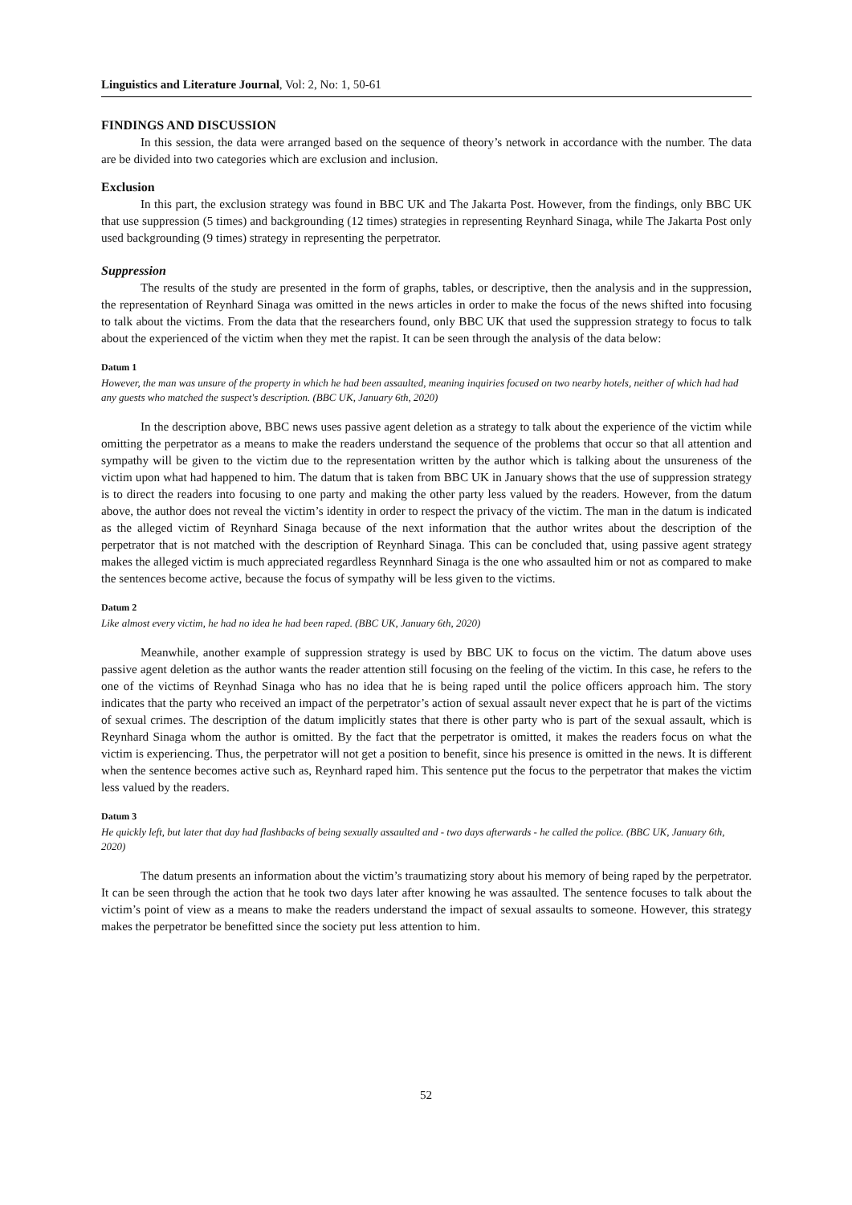Linguistics and Literature Journal, Vol: 2, No: 1, 50-61
FINDINGS AND DISCUSSION
In this session, the data were arranged based on the sequence of theory’s network in accordance with the number. The data are be divided into two categories which are exclusion and inclusion.
Exclusion
In this part, the exclusion strategy was found in BBC UK and The Jakarta Post. However, from the findings, only BBC UK that use suppression (5 times) and backgrounding (12 times) strategies in representing Reynhard Sinaga, while The Jakarta Post only used backgrounding (9 times) strategy in representing the perpetrator.
Suppression
The results of the study are presented in the form of graphs, tables, or descriptive, then the analysis and in the suppression, the representation of Reynhard Sinaga was omitted in the news articles in order to make the focus of the news shifted into focusing to talk about the victims. From the data that the researchers found, only BBC UK that used the suppression strategy to focus to talk about the experienced of the victim when they met the rapist. It can be seen through the analysis of the data below:
Datum 1
However, the man was unsure of the property in which he had been assaulted, meaning inquiries focused on two nearby hotels, neither of which had had any guests who matched the suspect's description. (BBC UK, January 6th, 2020)
In the description above, BBC news uses passive agent deletion as a strategy to talk about the experience of the victim while omitting the perpetrator as a means to make the readers understand the sequence of the problems that occur so that all attention and sympathy will be given to the victim due to the representation written by the author which is talking about the unsureness of the victim upon what had happened to him. The datum that is taken from BBC UK in January shows that the use of suppression strategy is to direct the readers into focusing to one party and making the other party less valued by the readers. However, from the datum above, the author does not reveal the victim’s identity in order to respect the privacy of the victim. The man in the datum is indicated as the alleged victim of Reynhard Sinaga because of the next information that the author writes about the description of the perpetrator that is not matched with the description of Reynhard Sinaga. This can be concluded that, using passive agent strategy makes the alleged victim is much appreciated regardless Reynnhard Sinaga is the one who assaulted him or not as compared to make the sentences become active, because the focus of sympathy will be less given to the victims.
Datum 2
Like almost every victim, he had no idea he had been raped. (BBC UK, January 6th, 2020)
Meanwhile, another example of suppression strategy is used by BBC UK to focus on the victim. The datum above uses passive agent deletion as the author wants the reader attention still focusing on the feeling of the victim. In this case, he refers to the one of the victims of Reynhad Sinaga who has no idea that he is being raped until the police officers approach him. The story indicates that the party who received an impact of the perpetrator’s action of sexual assault never expect that he is part of the victims of sexual crimes. The description of the datum implicitly states that there is other party who is part of the sexual assault, which is Reynhard Sinaga whom the author is omitted. By the fact that the perpetrator is omitted, it makes the readers focus on what the victim is experiencing. Thus, the perpetrator will not get a position to benefit, since his presence is omitted in the news. It is different when the sentence becomes active such as, Reynhard raped him. This sentence put the focus to the perpetrator that makes the victim less valued by the readers.
Datum 3
He quickly left, but later that day had flashbacks of being sexually assaulted and - two days afterwards - he called the police. (BBC UK, January 6th, 2020)
The datum presents an information about the victim’s traumatizing story about his memory of being raped by the perpetrator. It can be seen through the action that he took two days later after knowing he was assaulted. The sentence focuses to talk about the victim’s point of view as a means to make the readers understand the impact of sexual assaults to someone. However, this strategy makes the perpetrator be benefitted since the society put less attention to him.
52